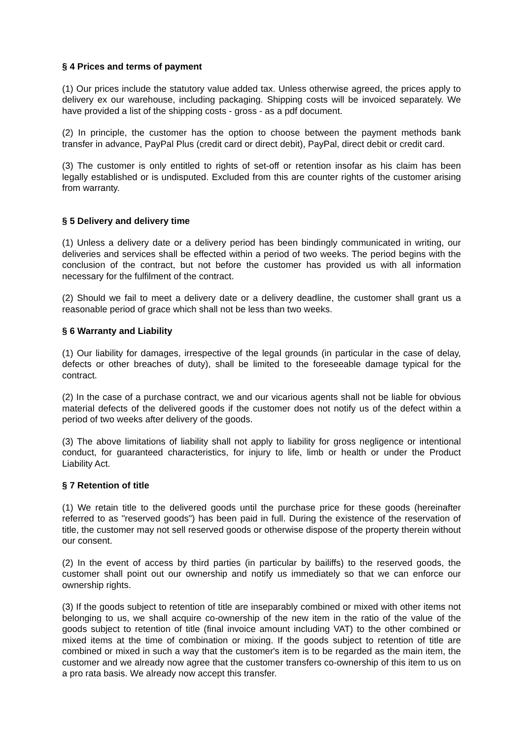§ 4 Prices and terms of payment
(1) Our prices include the statutory value added tax. Unless otherwise agreed, the prices apply to delivery ex our warehouse, including packaging. Shipping costs will be invoiced separately. We have provided a list of the shipping costs - gross - as a pdf document.
(2) In principle, the customer has the option to choose between the payment methods bank transfer in advance, PayPal Plus (credit card or direct debit), PayPal, direct debit or credit card.
(3) The customer is only entitled to rights of set-off or retention insofar as his claim has been legally established or is undisputed. Excluded from this are counter rights of the customer arising from warranty.
§ 5 Delivery and delivery time
(1) Unless a delivery date or a delivery period has been bindingly communicated in writing, our deliveries and services shall be effected within a period of two weeks. The period begins with the conclusion of the contract, but not before the customer has provided us with all information necessary for the fulfilment of the contract.
(2) Should we fail to meet a delivery date or a delivery deadline, the customer shall grant us a reasonable period of grace which shall not be less than two weeks.
§ 6 Warranty and Liability
(1) Our liability for damages, irrespective of the legal grounds (in particular in the case of delay, defects or other breaches of duty), shall be limited to the foreseeable damage typical for the contract.
(2) In the case of a purchase contract, we and our vicarious agents shall not be liable for obvious material defects of the delivered goods if the customer does not notify us of the defect within a period of two weeks after delivery of the goods.
(3) The above limitations of liability shall not apply to liability for gross negligence or intentional conduct, for guaranteed characteristics, for injury to life, limb or health or under the Product Liability Act.
§ 7 Retention of title
(1) We retain title to the delivered goods until the purchase price for these goods (hereinafter referred to as "reserved goods") has been paid in full. During the existence of the reservation of title, the customer may not sell reserved goods or otherwise dispose of the property therein without our consent.
(2) In the event of access by third parties (in particular by bailiffs) to the reserved goods, the customer shall point out our ownership and notify us immediately so that we can enforce our ownership rights.
(3) If the goods subject to retention of title are inseparably combined or mixed with other items not belonging to us, we shall acquire co-ownership of the new item in the ratio of the value of the goods subject to retention of title (final invoice amount including VAT) to the other combined or mixed items at the time of combination or mixing. If the goods subject to retention of title are combined or mixed in such a way that the customer's item is to be regarded as the main item, the customer and we already now agree that the customer transfers co-ownership of this item to us on a pro rata basis. We already now accept this transfer.